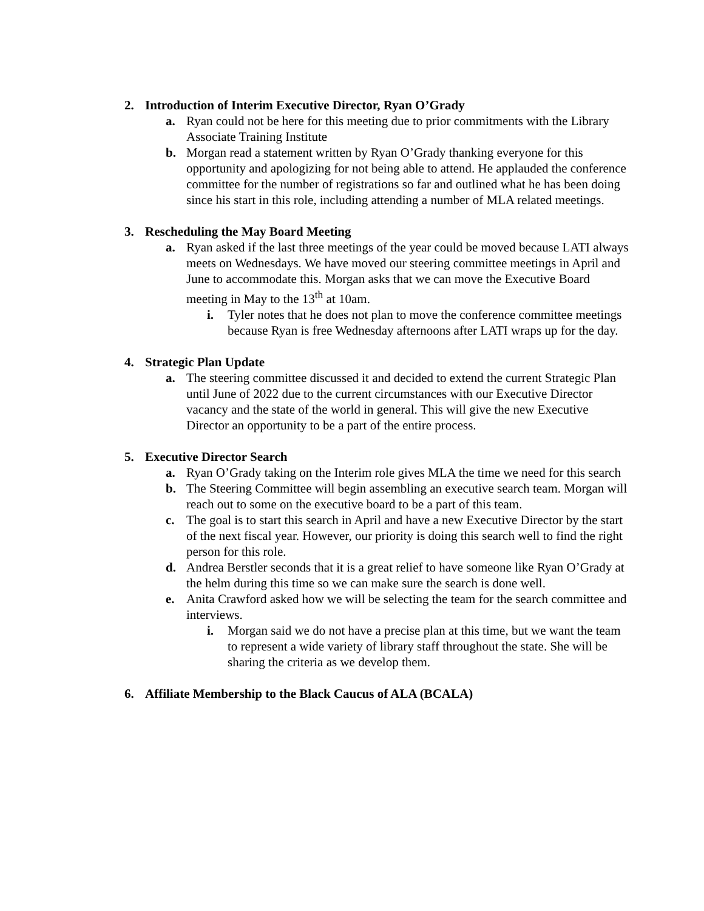2. Introduction of Interim Executive Director, Ryan O’Grady
a. Ryan could not be here for this meeting due to prior commitments with the Library Associate Training Institute
b. Morgan read a statement written by Ryan O’Grady thanking everyone for this opportunity and apologizing for not being able to attend. He applauded the conference committee for the number of registrations so far and outlined what he has been doing since his start in this role, including attending a number of MLA related meetings.
3. Rescheduling the May Board Meeting
a. Ryan asked if the last three meetings of the year could be moved because LATI always meets on Wednesdays. We have moved our steering committee meetings in April and June to accommodate this. Morgan asks that we can move the Executive Board meeting in May to the 13<sup>th</sup> at 10am.
i. Tyler notes that he does not plan to move the conference committee meetings because Ryan is free Wednesday afternoons after LATI wraps up for the day.
4. Strategic Plan Update
a. The steering committee discussed it and decided to extend the current Strategic Plan until June of 2022 due to the current circumstances with our Executive Director vacancy and the state of the world in general. This will give the new Executive Director an opportunity to be a part of the entire process.
5. Executive Director Search
a. Ryan O’Grady taking on the Interim role gives MLA the time we need for this search
b. The Steering Committee will begin assembling an executive search team. Morgan will reach out to some on the executive board to be a part of this team.
c. The goal is to start this search in April and have a new Executive Director by the start of the next fiscal year. However, our priority is doing this search well to find the right person for this role.
d. Andrea Berstler seconds that it is a great relief to have someone like Ryan O’Grady at the helm during this time so we can make sure the search is done well.
e. Anita Crawford asked how we will be selecting the team for the search committee and interviews.
i. Morgan said we do not have a precise plan at this time, but we want the team to represent a wide variety of library staff throughout the state. She will be sharing the criteria as we develop them.
6. Affiliate Membership to the Black Caucus of ALA (BCALA)